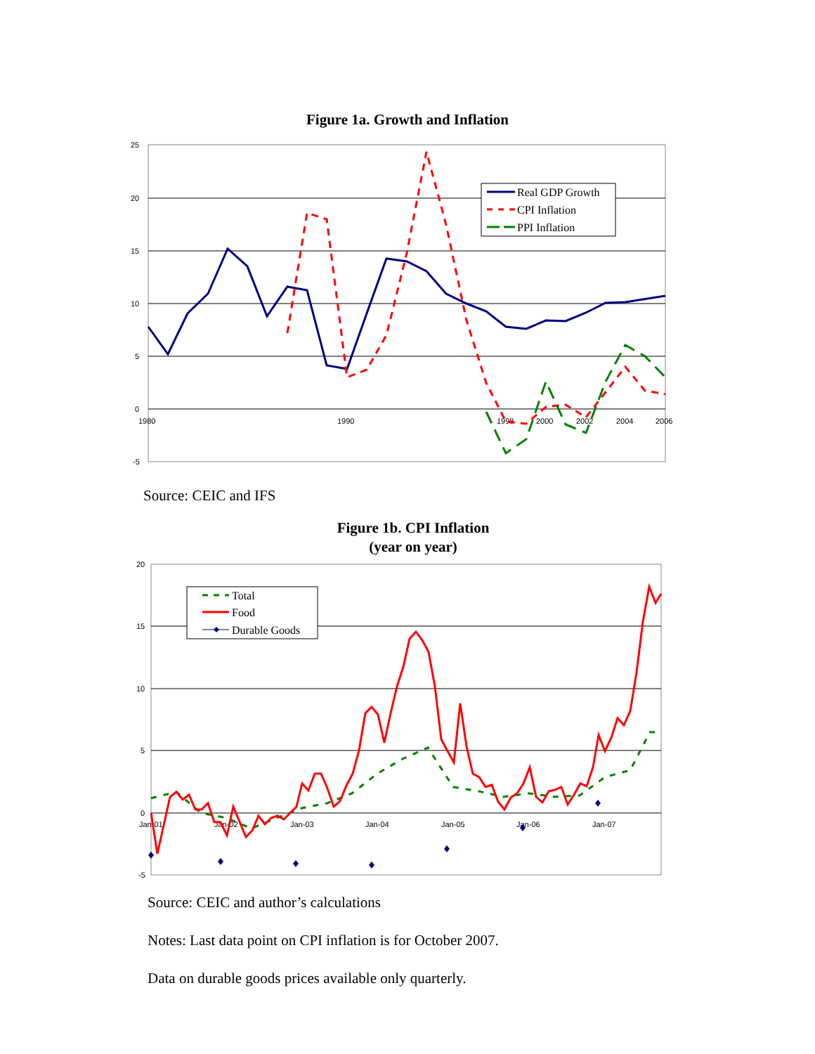Figure 1a. Growth and Inflation
25
20
15
10
5
0
-5
1980
1990
1998
2000
2002
2004
2006
Real GDP Growth
CPI Inflation
PPI Inflation
Source: CEIC and IFS
Figure 1b. CPI Inflation
(year on year)
20
15
10
5
0
-5
Jan-01
Jan-02
Jan-03
Jan-04
Jan-05
Jan-06
Jan-07
Total
Food
Durable Goods
Source: CEIC and author’s calculations
Notes: Last data point on CPI inflation is for October 2007.
Data on durable goods prices available only quarterly.